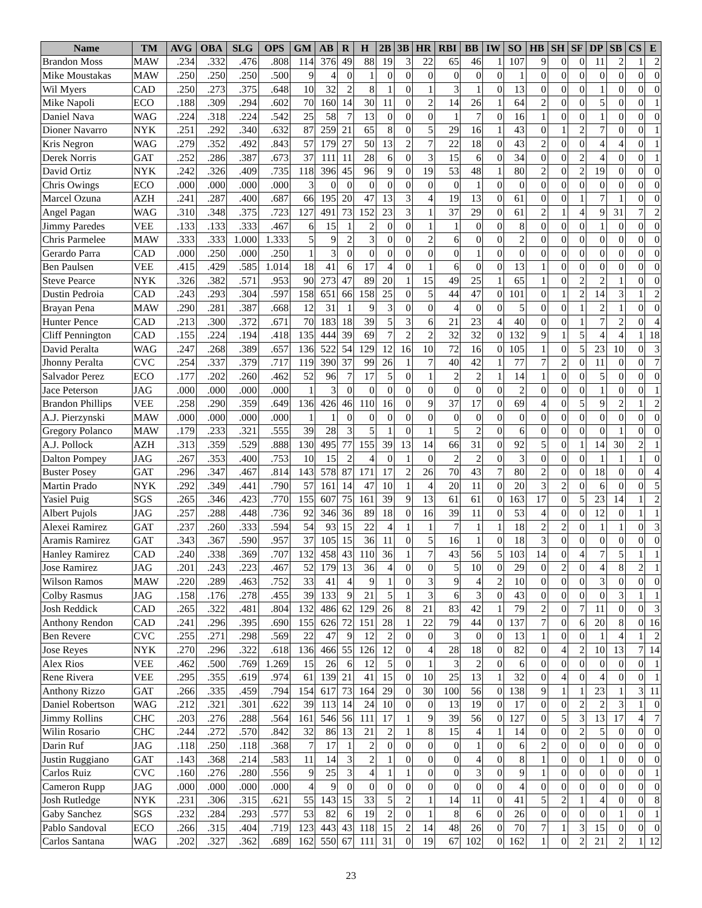| Name | TM | AVG | OBA | SLG | OPS | GM | AB | R | H | 2B | 3B | HR | RBI | BB | IW | SO | HB | SH | SF | DP | SB | CS | E |
| --- | --- | --- | --- | --- | --- | --- | --- | --- | --- | --- | --- | --- | --- | --- | --- | --- | --- | --- | --- | --- | --- | --- | --- |
| Brandon Moss | MAW | .234 | .332 | .476 | .808 | 114 | 376 | 49 | 88 | 19 | 3 | 22 | 65 | 46 | 1 | 107 | 9 | 0 | 0 | 11 | 2 | 1 | 2 |
| Mike Moustakas | MAW | .250 | .250 | .250 | .500 | 9 | 4 | 0 | 1 | 0 | 0 | 0 | 0 | 0 | 0 | 1 | 0 | 0 | 0 | 0 | 0 | 0 | 0 |
| Wil Myers | CAD | .250 | .273 | .375 | .648 | 10 | 32 | 2 | 8 | 1 | 0 | 1 | 3 | 1 | 0 | 13 | 0 | 0 | 0 | 1 | 0 | 0 | 0 |
| Mike Napoli | ECO | .188 | .309 | .294 | .602 | 70 | 160 | 14 | 30 | 11 | 0 | 2 | 14 | 26 | 1 | 64 | 2 | 0 | 0 | 5 | 0 | 0 | 1 |
| Daniel Nava | WAG | .224 | .318 | .224 | .542 | 25 | 58 | 7 | 13 | 0 | 0 | 0 | 1 | 7 | 0 | 16 | 1 | 0 | 0 | 1 | 0 | 0 | 0 |
| Dioner Navarro | NYK | .251 | .292 | .340 | .632 | 87 | 259 | 21 | 65 | 8 | 0 | 5 | 29 | 16 | 1 | 43 | 0 | 1 | 2 | 7 | 0 | 0 | 1 |
| Kris Negron | WAG | .279 | .352 | .492 | .843 | 57 | 179 | 27 | 50 | 13 | 2 | 7 | 22 | 18 | 0 | 43 | 2 | 0 | 0 | 4 | 4 | 0 | 1 |
| Derek Norris | GAT | .252 | .286 | .387 | .673 | 37 | 111 | 11 | 28 | 6 | 0 | 3 | 15 | 6 | 0 | 34 | 0 | 0 | 2 | 4 | 0 | 0 | 1 |
| David Ortiz | NYK | .242 | .326 | .409 | .735 | 118 | 396 | 45 | 96 | 9 | 0 | 19 | 53 | 48 | 1 | 80 | 2 | 0 | 2 | 19 | 0 | 0 | 0 |
| Chris Owings | ECO | .000 | .000 | .000 | .000 | 3 | 0 | 0 | 0 | 0 | 0 | 0 | 0 | 1 | 0 | 0 | 0 | 0 | 0 | 0 | 0 | 0 | 0 |
| Marcel Ozuna | AZH | .241 | .287 | .400 | .687 | 66 | 195 | 20 | 47 | 13 | 3 | 4 | 19 | 13 | 0 | 61 | 0 | 0 | 1 | 7 | 1 | 0 | 0 |
| Angel Pagan | WAG | .310 | .348 | .375 | .723 | 127 | 491 | 73 | 152 | 23 | 3 | 1 | 37 | 29 | 0 | 61 | 2 | 1 | 4 | 9 | 31 | 7 | 2 |
| Jimmy Paredes | VEE | .133 | .133 | .333 | .467 | 6 | 15 | 1 | 2 | 0 | 0 | 1 | 1 | 0 | 0 | 8 | 0 | 0 | 0 | 1 | 0 | 0 | 0 |
| Chris Parmelee | MAW | .333 | .333 | 1.000 | 1.333 | 5 | 9 | 2 | 3 | 0 | 0 | 2 | 6 | 0 | 0 | 2 | 0 | 0 | 0 | 0 | 0 | 0 | 0 |
| Gerardo Parra | CAD | .000 | .250 | .000 | .250 | 1 | 3 | 0 | 0 | 0 | 0 | 0 | 0 | 1 | 0 | 0 | 0 | 0 | 0 | 0 | 0 | 0 | 0 |
| Ben Paulsen | VEE | .415 | .429 | .585 | 1.014 | 18 | 41 | 6 | 17 | 4 | 0 | 1 | 6 | 0 | 0 | 13 | 1 | 0 | 0 | 0 | 0 | 0 | 0 |
| Steve Pearce | NYK | .326 | .382 | .571 | .953 | 90 | 273 | 47 | 89 | 20 | 1 | 15 | 49 | 25 | 1 | 65 | 1 | 0 | 2 | 2 | 1 | 0 | 0 |
| Dustin Pedroia | CAD | .243 | .293 | .304 | .597 | 158 | 651 | 66 | 158 | 25 | 0 | 5 | 44 | 47 | 0 | 101 | 0 | 1 | 2 | 14 | 3 | 1 | 2 |
| Brayan Pena | MAW | .290 | .281 | .387 | .668 | 12 | 31 | 1 | 9 | 3 | 0 | 0 | 4 | 0 | 0 | 5 | 0 | 0 | 1 | 2 | 1 | 0 | 0 |
| Hunter Pence | CAD | .213 | .300 | .372 | .671 | 70 | 183 | 18 | 39 | 5 | 3 | 6 | 21 | 23 | 4 | 40 | 0 | 0 | 1 | 7 | 2 | 0 | 4 |
| Cliff Pennington | CAD | .155 | .224 | .194 | .418 | 135 | 444 | 39 | 69 | 7 | 2 | 2 | 32 | 32 | 0 | 132 | 9 | 1 | 5 | 4 | 4 | 1 | 18 |
| David Peralta | WAG | .247 | .268 | .389 | .657 | 136 | 522 | 54 | 129 | 12 | 16 | 10 | 72 | 16 | 0 | 105 | 1 | 0 | 5 | 23 | 10 | 0 | 3 |
| Jhonny Peralta | CVC | .254 | .337 | .379 | .717 | 119 | 390 | 37 | 99 | 26 | 1 | 7 | 40 | 42 | 1 | 77 | 7 | 2 | 0 | 11 | 0 | 0 | 7 |
| Salvador Perez | ECO | .177 | .202 | .260 | .462 | 52 | 96 | 7 | 17 | 5 | 0 | 1 | 2 | 2 | 1 | 14 | 1 | 0 | 0 | 5 | 0 | 0 | 0 |
| Jace Peterson | JAG | .000 | .000 | .000 | .000 | 1 | 3 | 0 | 0 | 0 | 0 | 0 | 0 | 0 | 0 | 2 | 0 | 0 | 0 | 1 | 0 | 0 | 1 |
| Brandon Phillips | VEE | .258 | .290 | .359 | .649 | 136 | 426 | 46 | 110 | 16 | 0 | 9 | 37 | 17 | 0 | 69 | 4 | 0 | 5 | 9 | 2 | 1 | 2 |
| A.J. Pierzynski | MAW | .000 | .000 | .000 | .000 | 1 | 1 | 0 | 0 | 0 | 0 | 0 | 0 | 0 | 0 | 0 | 0 | 0 | 0 | 0 | 0 | 0 | 0 |
| Gregory Polanco | MAW | .179 | .233 | .321 | .555 | 39 | 28 | 3 | 5 | 1 | 0 | 1 | 5 | 2 | 0 | 6 | 0 | 0 | 0 | 0 | 1 | 0 | 0 |
| A.J. Pollock | AZH | .313 | .359 | .529 | .888 | 130 | 495 | 77 | 155 | 39 | 13 | 14 | 66 | 31 | 0 | 92 | 5 | 0 | 1 | 14 | 30 | 2 | 1 |
| Dalton Pompey | JAG | .267 | .353 | .400 | .753 | 10 | 15 | 2 | 4 | 0 | 1 | 0 | 2 | 2 | 0 | 3 | 0 | 0 | 0 | 1 | 1 | 1 | 0 |
| Buster Posey | GAT | .296 | .347 | .467 | .814 | 143 | 578 | 87 | 171 | 17 | 2 | 26 | 70 | 43 | 7 | 80 | 2 | 0 | 0 | 18 | 0 | 0 | 4 |
| Martin Prado | NYK | .292 | .349 | .441 | .790 | 57 | 161 | 14 | 47 | 10 | 1 | 4 | 20 | 11 | 0 | 20 | 3 | 2 | 0 | 6 | 0 | 0 | 5 |
| Yasiel Puig | SGS | .265 | .346 | .423 | .770 | 155 | 607 | 75 | 161 | 39 | 9 | 13 | 61 | 61 | 0 | 163 | 17 | 0 | 5 | 23 | 14 | 1 | 2 |
| Albert Pujols | JAG | .257 | .288 | .448 | .736 | 92 | 346 | 36 | 89 | 18 | 0 | 16 | 39 | 11 | 0 | 53 | 4 | 0 | 0 | 12 | 0 | 1 | 1 |
| Alexei Ramirez | GAT | .237 | .260 | .333 | .594 | 54 | 93 | 15 | 22 | 4 | 1 | 1 | 7 | 1 | 1 | 18 | 2 | 2 | 0 | 1 | 1 | 0 | 3 |
| Aramis Ramirez | GAT | .343 | .367 | .590 | .957 | 37 | 105 | 15 | 36 | 11 | 0 | 5 | 16 | 1 | 0 | 18 | 3 | 0 | 0 | 0 | 0 | 0 | 0 |
| Hanley Ramirez | CAD | .240 | .338 | .369 | .707 | 132 | 458 | 43 | 110 | 36 | 1 | 7 | 43 | 56 | 5 | 103 | 14 | 0 | 4 | 7 | 5 | 1 | 1 |
| Jose Ramirez | JAG | .201 | .243 | .223 | .467 | 52 | 179 | 13 | 36 | 4 | 0 | 0 | 5 | 10 | 0 | 29 | 0 | 2 | 0 | 4 | 8 | 2 | 1 |
| Wilson Ramos | MAW | .220 | .289 | .463 | .752 | 33 | 41 | 4 | 9 | 1 | 0 | 3 | 9 | 4 | 2 | 10 | 0 | 0 | 0 | 3 | 0 | 0 | 0 |
| Colby Rasmus | JAG | .158 | .176 | .278 | .455 | 39 | 133 | 9 | 21 | 5 | 1 | 3 | 6 | 3 | 0 | 43 | 0 | 0 | 0 | 0 | 3 | 1 | 1 |
| Josh Reddick | CAD | .265 | .322 | .481 | .804 | 132 | 486 | 62 | 129 | 26 | 8 | 21 | 83 | 42 | 1 | 79 | 2 | 0 | 7 | 11 | 0 | 0 | 3 |
| Anthony Rendon | CAD | .241 | .296 | .395 | .690 | 155 | 626 | 72 | 151 | 28 | 1 | 22 | 79 | 44 | 0 | 137 | 7 | 0 | 6 | 20 | 8 | 0 | 16 |
| Ben Revere | CVC | .255 | .271 | .298 | .569 | 22 | 47 | 9 | 12 | 2 | 0 | 0 | 3 | 0 | 0 | 13 | 1 | 0 | 0 | 1 | 4 | 1 | 2 |
| Jose Reyes | NYK | .270 | .296 | .322 | .618 | 136 | 466 | 55 | 126 | 12 | 0 | 4 | 28 | 18 | 0 | 82 | 0 | 4 | 2 | 10 | 13 | 7 | 14 |
| Alex Rios | VEE | .462 | .500 | .769 | 1.269 | 15 | 26 | 6 | 12 | 5 | 0 | 1 | 3 | 2 | 0 | 6 | 0 | 0 | 0 | 0 | 0 | 0 | 1 |
| Rene Rivera | VEE | .295 | .355 | .619 | .974 | 61 | 139 | 21 | 41 | 15 | 0 | 10 | 25 | 13 | 1 | 32 | 0 | 4 | 0 | 4 | 0 | 0 | 1 |
| Anthony Rizzo | GAT | .266 | .335 | .459 | .794 | 154 | 617 | 73 | 164 | 29 | 0 | 30 | 100 | 56 | 0 | 138 | 9 | 1 | 1 | 23 | 1 | 3 | 11 |
| Daniel Robertson | WAG | .212 | .321 | .301 | .622 | 39 | 113 | 14 | 24 | 10 | 0 | 0 | 13 | 19 | 0 | 17 | 0 | 0 | 2 | 2 | 3 | 1 | 0 |
| Jimmy Rollins | CHC | .203 | .276 | .288 | .564 | 161 | 546 | 56 | 111 | 17 | 1 | 9 | 39 | 56 | 0 | 127 | 0 | 5 | 3 | 13 | 17 | 4 | 7 |
| Wilin Rosario | CHC | .244 | .272 | .570 | .842 | 32 | 86 | 13 | 21 | 2 | 1 | 8 | 15 | 4 | 1 | 14 | 0 | 0 | 2 | 5 | 0 | 0 | 0 |
| Darin Ruf | JAG | .118 | .250 | .118 | .368 | 7 | 17 | 1 | 2 | 0 | 0 | 0 | 0 | 1 | 0 | 6 | 2 | 0 | 0 | 0 | 0 | 0 | 0 |
| Justin Ruggiano | GAT | .143 | .368 | .214 | .583 | 11 | 14 | 3 | 2 | 1 | 0 | 0 | 0 | 4 | 0 | 8 | 1 | 0 | 0 | 1 | 0 | 0 | 0 |
| Carlos Ruiz | CVC | .160 | .276 | .280 | .556 | 9 | 25 | 3 | 4 | 1 | 1 | 0 | 0 | 3 | 0 | 9 | 1 | 0 | 0 | 0 | 0 | 0 | 1 |
| Cameron Rupp | JAG | .000 | .000 | .000 | .000 | 4 | 9 | 0 | 0 | 0 | 0 | 0 | 0 | 0 | 0 | 4 | 0 | 0 | 0 | 0 | 0 | 0 | 0 |
| Josh Rutledge | NYK | .231 | .306 | .315 | .621 | 55 | 143 | 15 | 33 | 5 | 2 | 1 | 14 | 11 | 0 | 41 | 5 | 2 | 1 | 4 | 0 | 0 | 8 |
| Gaby Sanchez | SGS | .232 | .284 | .293 | .577 | 53 | 82 | 6 | 19 | 2 | 0 | 1 | 8 | 6 | 0 | 26 | 0 | 0 | 0 | 0 | 1 | 0 | 1 |
| Pablo Sandoval | ECO | .266 | .315 | .404 | .719 | 123 | 443 | 43 | 118 | 15 | 2 | 14 | 48 | 26 | 0 | 70 | 7 | 1 | 3 | 15 | 0 | 0 | 0 |
| Carlos Santana | WAG | .202 | .327 | .362 | .689 | 162 | 550 | 67 | 111 | 31 | 0 | 19 | 67 | 102 | 0 | 162 | 1 | 0 | 2 | 21 | 2 | 1 | 12 |
23